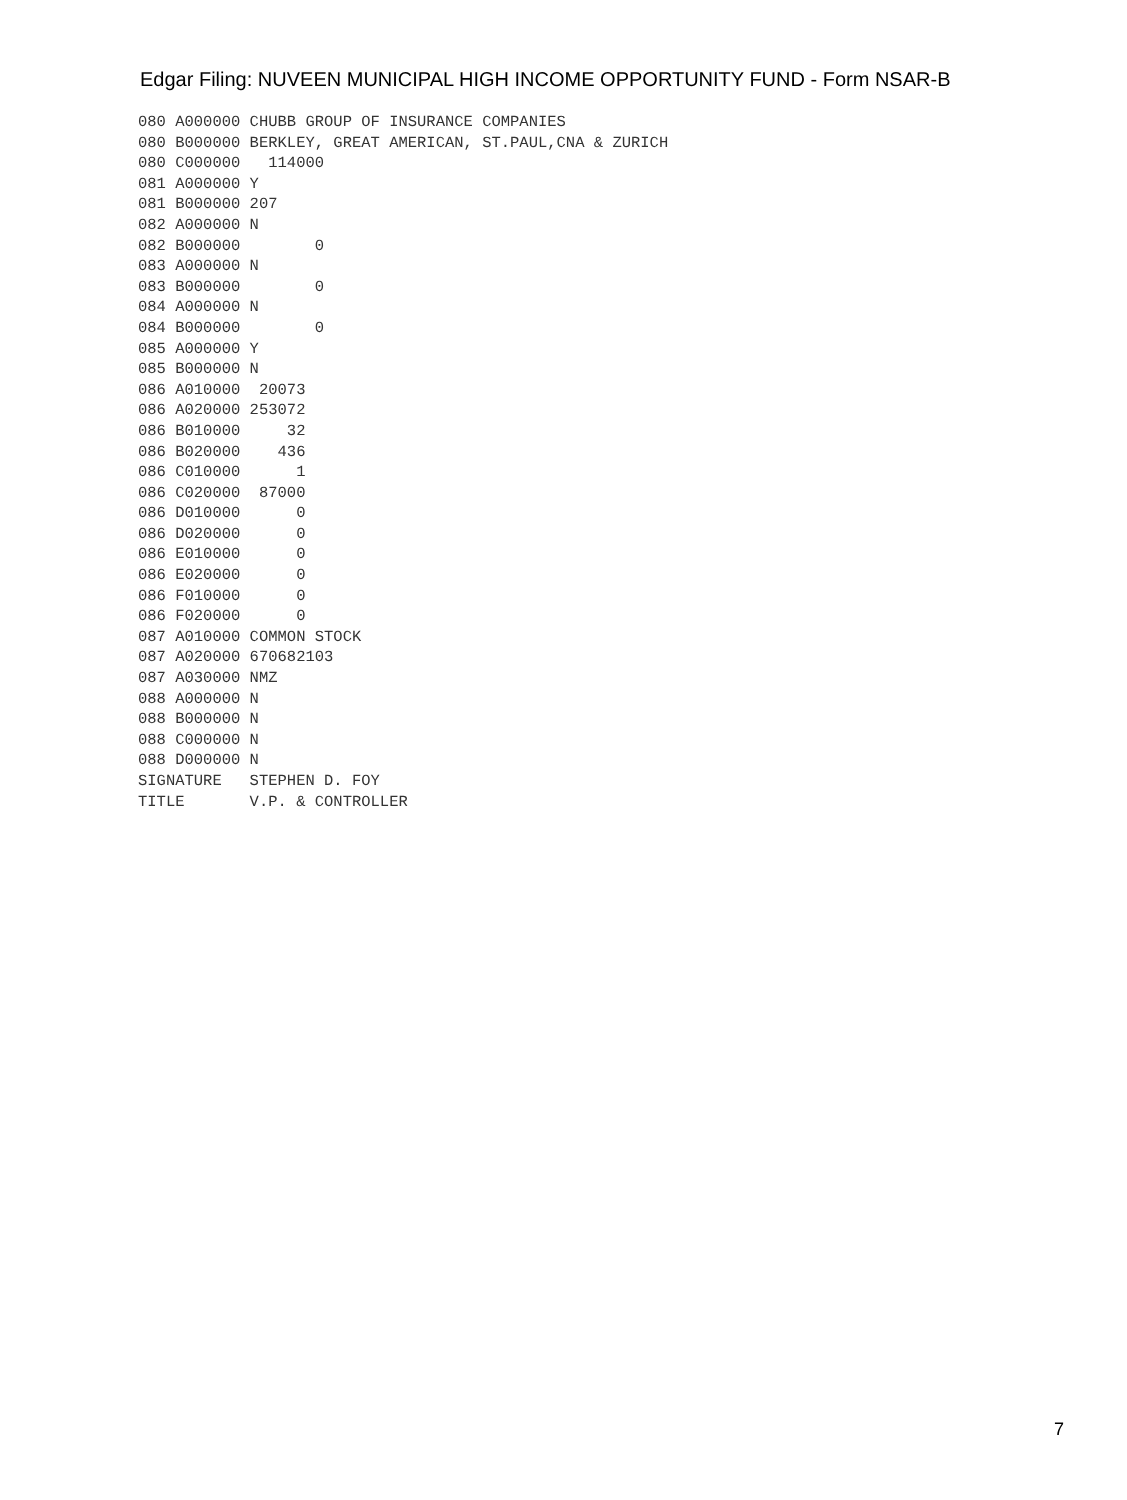Edgar Filing: NUVEEN MUNICIPAL HIGH INCOME OPPORTUNITY FUND - Form NSAR-B
080 A000000 CHUBB GROUP OF INSURANCE COMPANIES
080 B000000 BERKLEY, GREAT AMERICAN, ST.PAUL,CNA & ZURICH
080 C000000   114000
081 A000000 Y
081 B000000 207
082 A000000 N
082 B000000        0
083 A000000 N
083 B000000        0
084 A000000 N
084 B000000        0
085 A000000 Y
085 B000000 N
086 A010000  20073
086 A020000 253072
086 B010000     32
086 B020000    436
086 C010000      1
086 C020000  87000
086 D010000      0
086 D020000      0
086 E010000      0
086 E020000      0
086 F010000      0
086 F020000      0
087 A010000 COMMON STOCK
087 A020000 670682103
087 A030000 NMZ
088 A000000 N
088 B000000 N
088 C000000 N
088 D000000 N
SIGNATURE   STEPHEN D. FOY
TITLE       V.P. & CONTROLLER
7